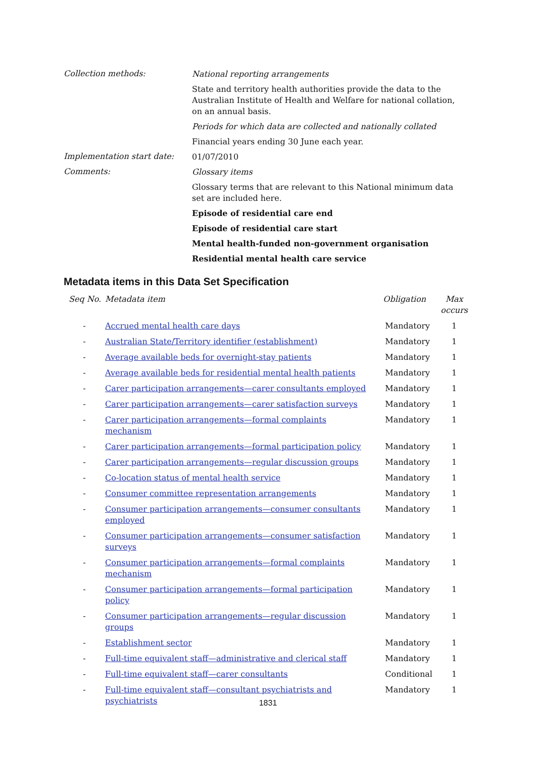Collection methods:
National reporting arrangements
State and territory health authorities provide the data to the Australian Institute of Health and Welfare for national collation, on an annual basis.
Periods for which data are collected and nationally collated
Financial years ending 30 June each year.
Implementation start date:
01/07/2010
Comments:
Glossary items
Glossary terms that are relevant to this National minimum data set are included here.
Episode of residential care end
Episode of residential care start
Mental health-funded non-government organisation
Residential mental health care service
Metadata items in this Data Set Specification
| Seq No. | Metadata item | Obligation | Max occurs |
| --- | --- | --- | --- |
| - | Accrued mental health care days | Mandatory | 1 |
| - | Australian State/Territory identifier (establishment) | Mandatory | 1 |
| - | Average available beds for overnight-stay patients | Mandatory | 1 |
| - | Average available beds for residential mental health patients | Mandatory | 1 |
| - | Carer participation arrangements—carer consultants employed | Mandatory | 1 |
| - | Carer participation arrangements—carer satisfaction surveys | Mandatory | 1 |
| - | Carer participation arrangements—formal complaints mechanism | Mandatory | 1 |
| - | Carer participation arrangements—formal participation policy | Mandatory | 1 |
| - | Carer participation arrangements—regular discussion groups | Mandatory | 1 |
| - | Co-location status of mental health service | Mandatory | 1 |
| - | Consumer committee representation arrangements | Mandatory | 1 |
| - | Consumer participation arrangements—consumer consultants employed | Mandatory | 1 |
| - | Consumer participation arrangements—consumer satisfaction surveys | Mandatory | 1 |
| - | Consumer participation arrangements—formal complaints mechanism | Mandatory | 1 |
| - | Consumer participation arrangements—formal participation policy | Mandatory | 1 |
| - | Consumer participation arrangements—regular discussion groups | Mandatory | 1 |
| - | Establishment sector | Mandatory | 1 |
| - | Full-time equivalent staff—administrative and clerical staff | Mandatory | 1 |
| - | Full-time equivalent staff—carer consultants | Conditional | 1 |
| - | Full-time equivalent staff—consultant psychiatrists and psychiatrists | Mandatory | 1 |
1831